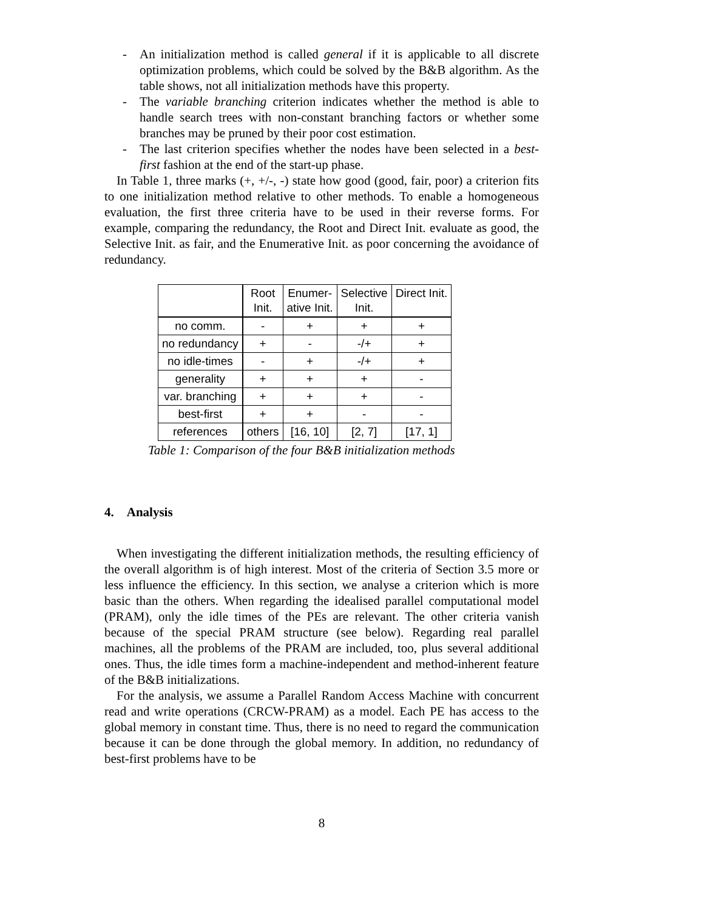- An initialization method is called general if it is applicable to all discrete optimization problems, which could be solved by the B&B algorithm. As the table shows, not all initialization methods have this property.
- The variable branching criterion indicates whether the method is able to handle search trees with non-constant branching factors or whether some branches may be pruned by their poor cost estimation.
- The last criterion specifies whether the nodes have been selected in a best-first fashion at the end of the start-up phase.
In Table 1, three marks (+, +/-, -) state how good (good, fair, poor) a criterion fits to one initialization method relative to other methods. To enable a homogeneous evaluation, the first three criteria have to be used in their reverse forms. For example, comparing the redundancy, the Root and Direct Init. evaluate as good, the Selective Init. as fair, and the Enumerative Init. as poor concerning the avoidance of redundancy.
| | Root Init. | Enumer- ative Init. | Selective Init. | Direct Init. |
| --- | --- | --- | --- | --- |
| no comm. | - | + | + | + |
| no redundancy | + | - | -/+ | + |
| no idle-times | - | + | -/+ | + |
| generality | + | + | + | - |
| var. branching | + | + | + | - |
| best-first | + | + | - | - |
| references | others | [16, 10] | [2, 7] | [17, 1] |
Table 1: Comparison of the four B&B initialization methods
4. Analysis
When investigating the different initialization methods, the resulting efficiency of the overall algorithm is of high interest. Most of the criteria of Section 3.5 more or less influence the efficiency. In this section, we analyse a criterion which is more basic than the others. When regarding the idealised parallel computational model (PRAM), only the idle times of the PEs are relevant. The other criteria vanish because of the special PRAM structure (see below). Regarding real parallel machines, all the problems of the PRAM are included, too, plus several additional ones. Thus, the idle times form a machine-independent and method-inherent feature of the B&B initializations.
For the analysis, we assume a Parallel Random Access Machine with concurrent read and write operations (CRCW-PRAM) as a model. Each PE has access to the global memory in constant time. Thus, there is no need to regard the communication because it can be done through the global memory. In addition, no redundancy of best-first problems have to be
8